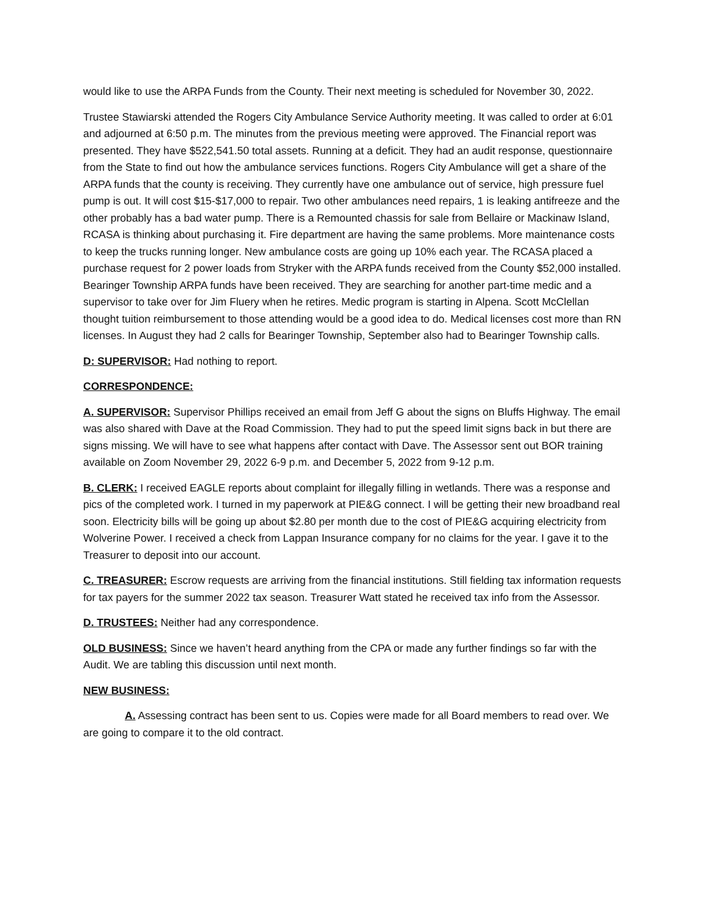would like to use the ARPA Funds from the County. Their next meeting is scheduled for November 30, 2022.
Trustee Stawiarski attended the Rogers City Ambulance Service Authority meeting. It was called to order at 6:01 and adjourned at 6:50 p.m. The minutes from the previous meeting were approved. The Financial report was presented. They have $522,541.50 total assets. Running at a deficit. They had an audit response, questionnaire from the State to find out how the ambulance services functions. Rogers City Ambulance will get a share of the ARPA funds that the county is receiving. They currently have one ambulance out of service, high pressure fuel pump is out. It will cost $15-$17,000 to repair. Two other ambulances need repairs, 1 is leaking antifreeze and the other probably has a bad water pump. There is a Remounted chassis for sale from Bellaire or Mackinaw Island, RCASA is thinking about purchasing it. Fire department are having the same problems. More maintenance costs to keep the trucks running longer. New ambulance costs are going up 10% each year. The RCASA placed a purchase request for 2 power loads from Stryker with the ARPA funds received from the County $52,000 installed. Bearinger Township ARPA funds have been received. They are searching for another part-time medic and a supervisor to take over for Jim Fluery when he retires. Medic program is starting in Alpena. Scott McClellan thought tuition reimbursement to those attending would be a good idea to do. Medical licenses cost more than RN licenses. In August they had 2 calls for Bearinger Township, September also had to Bearinger Township calls.
D: SUPERVISOR: Had nothing to report.
CORRESPONDENCE:
A. SUPERVISOR: Supervisor Phillips received an email from Jeff G about the signs on Bluffs Highway. The email was also shared with Dave at the Road Commission. They had to put the speed limit signs back in but there are signs missing. We will have to see what happens after contact with Dave. The Assessor sent out BOR training available on Zoom November 29, 2022 6-9 p.m. and December 5, 2022 from 9-12 p.m.
B. CLERK: I received EAGLE reports about complaint for illegally filling in wetlands. There was a response and pics of the completed work. I turned in my paperwork at PIE&G connect. I will be getting their new broadband real soon. Electricity bills will be going up about $2.80 per month due to the cost of PIE&G acquiring electricity from Wolverine Power. I received a check from Lappan Insurance company for no claims for the year. I gave it to the Treasurer to deposit into our account.
C. TREASURER: Escrow requests are arriving from the financial institutions. Still fielding tax information requests for tax payers for the summer 2022 tax season. Treasurer Watt stated he received tax info from the Assessor.
D. TRUSTEES: Neither had any correspondence.
OLD BUSINESS: Since we haven’t heard anything from the CPA or made any further findings so far with the Audit. We are tabling this discussion until next month.
NEW BUSINESS:
A. Assessing contract has been sent to us. Copies were made for all Board members to read over. We are going to compare it to the old contract.